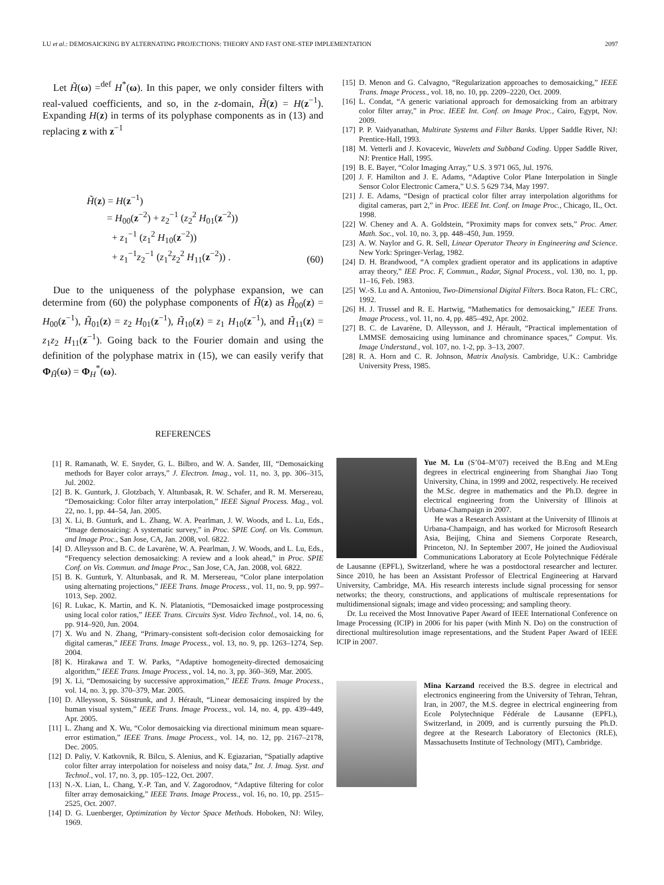LU et al.: DEMOSAICKING BY ALTERNATING PROJECTIONS: THEORY AND FAST ONE-STEP IMPLEMENTATION 2097
Let H̃(ω) =<sup>def</sup> H<sup>*</sup>(ω). In this paper, we only consider filters with real-valued coefficients, and so, in the z-domain, H̃(z) = H(z<sup>−1</sup>). Expanding H(z) in terms of its polyphase components as in (13) and replacing z with z<sup>−1</sup>
H̃(z) = H(z<sup>−1</sup>)
= H<sub>00</sub>(z<sup>−2</sup>) + z<sub>2</sub><sup>−1</sup> (z<sub>2</sub><sup>2</sup> H<sub>01</sub>(z<sup>−2</sup>))
+ z<sub>1</sub><sup>−1</sup> (z<sub>1</sub><sup>2</sup> H<sub>10</sub>(z<sup>−2</sup>))
+ z<sub>1</sub><sup>−1</sup>z<sub>2</sub><sup>−1</sup> (z<sub>1</sub><sup>2</sup>z<sub>2</sub><sup>2</sup> H<sub>11</sub>(z<sup>−2</sup>)) .
(60)
Due to the uniqueness of the polyphase expansion, we can determine from (60) the polyphase components of H̃(z) as H̃<sub>00</sub>(z) = H<sub>00</sub>(z<sup>−1</sup>), H̃<sub>01</sub>(z) = z<sub>2</sub> H<sub>01</sub>(z<sup>−1</sup>), H̃<sub>10</sub>(z) = z<sub>1</sub> H<sub>10</sub>(z<sup>−1</sup>), and H̃<sub>11</sub>(z) = z<sub>1</sub>z<sub>2</sub> H<sub>11</sub>(z<sup>−1</sup>). Going back to the Fourier domain and using the definition of the polyphase matrix in (15), we can easily verify that Φ<sub>H̃</sub>(ω) = Φ<sub>H</sub><sup>*</sup>(ω).
REFERENCES
[1] R. Ramanath, W. E. Snyder, G. L. Bilbro, and W. A. Sander, III, “Demosaicking methods for Bayer color arrays,” J. Electron. Imag., vol. 11, no. 3, pp. 306–315, Jul. 2002.
[2] B. K. Gunturk, J. Glotzbach, Y. Altunbasak, R. W. Schafer, and R. M. Mersereau, “Demosaicking: Color filter array interpolation,” IEEE Signal Process. Mag., vol. 22, no. 1, pp. 44–54, Jan. 2005.
[3] X. Li, B. Gunturk, and L. Zhang, W. A. Pearlman, J. W. Woods, and L. Lu, Eds., “Image demosaicing: A systematic survey,” in Proc. SPIE Conf. on Vis. Commun. and Image Proc., San Jose, CA, Jan. 2008, vol. 6822.
[4] D. Alleysson and B. C. de Lavarène, W. A. Pearlman, J. W. Woods, and L. Lu, Eds., “Frequency selection demosaicking: A review and a look ahead,” in Proc. SPIE Conf. on Vis. Commun. and Image Proc., San Jose, CA, Jan. 2008, vol. 6822.
[5] B. K. Gunturk, Y. Altunbasak, and R. M. Mersereau, “Color plane interpolation using alternating projections,” IEEE Trans. Image Process., vol. 11, no. 9, pp. 997–1013, Sep. 2002.
[6] R. Lukac, K. Martin, and K. N. Plataniotis, “Demosaicked image postprocessing using local color ratios,” IEEE Trans. Circuits Syst. Video Technol., vol. 14, no. 6, pp. 914–920, Jun. 2004.
[7] X. Wu and N. Zhang, “Primary-consistent soft-decision color demosaicking for digital cameras,” IEEE Trans. Image Process., vol. 13, no. 9, pp. 1263–1274, Sep. 2004.
[8] K. Hirakawa and T. W. Parks, “Adaptive homogeneity-directed demosaicing algorithm,” IEEE Trans. Image Process., vol. 14, no. 3, pp. 360–369, Mar. 2005.
[9] X. Li, “Demosaicing by successive approximation,” IEEE Trans. Image Process., vol. 14, no. 3, pp. 370–379, Mar. 2005.
[10] D. Alleysson, S. Süsstrunk, and J. Hérault, “Linear demosaicing inspired by the human visual system,” IEEE Trans. Image Process., vol. 14, no. 4, pp. 439–449, Apr. 2005.
[11] L. Zhang and X. Wu, “Color demosaicking via directional minimum mean square-error estimation,” IEEE Trans. Image Process., vol. 14, no. 12, pp. 2167–2178, Dec. 2005.
[12] D. Paliy, V. Katkovnik, R. Bilcu, S. Alenius, and K. Egiazarian, “Spatially adaptive color filter array interpolation for noiseless and noisy data,” Int. J. Imag. Syst. and Technol., vol. 17, no. 3, pp. 105–122, Oct. 2007.
[13] N.-X. Lian, L. Chang, Y.-P. Tan, and V. Zagorodnov, “Adaptive filtering for color filter array demosaicking,” IEEE Trans. Image Process., vol. 16, no. 10, pp. 2515–2525, Oct. 2007.
[14] D. G. Luenberger, Optimization by Vector Space Methods. Hoboken, NJ: Wiley, 1969.
[15] D. Menon and G. Calvagno, “Regularization approaches to demosaicking,” IEEE Trans. Image Process., vol. 18, no. 10, pp. 2209–2220, Oct. 2009.
[16] L. Condat, “A generic variational approach for demosaicking from an arbitrary color filter array,” in Proc. IEEE Int. Conf. on Image Proc., Cairo, Egypt, Nov. 2009.
[17] P. P. Vaidyanathan, Multirate Systems and Filter Banks. Upper Saddle River, NJ: Prentice-Hall, 1993.
[18] M. Vetterli and J. Kovacevic, Wavelets and Subband Coding. Upper Saddle River, NJ: Prentice Hall, 1995.
[19] B. E. Bayer, “Color Imaging Array,” U.S. 3 971 065, Jul. 1976.
[20] J. F. Hamilton and J. E. Adams, “Adaptive Color Plane Interpolation in Single Sensor Color Electronic Camera,” U.S. 5 629 734, May 1997.
[21] J. E. Adams, “Design of practical color filter array interpolation algorithms for digital cameras, part 2,” in Proc. IEEE Int. Conf. on Image Proc., Chicago, IL, Oct. 1998.
[22] W. Cheney and A. A. Goldstein, “Proximity maps for convex sets,” Proc. Amer. Math. Soc., vol. 10, no. 3, pp. 448–450, Jun. 1959.
[23] A. W. Naylor and G. R. Sell, Linear Operator Theory in Engineering and Science. New York: Springer-Verlag, 1982.
[24] D. H. Brandwood, “A complex gradient operator and its applications in adaptive array theory,” IEE Proc. F, Commun., Radar, Signal Process., vol. 130, no. 1, pp. 11–16, Feb. 1983.
[25] W.-S. Lu and A. Antoniou, Two-Dimensional Digital Filters. Boca Raton, FL: CRC, 1992.
[26] H. J. Trussel and R. E. Hartwig, “Mathematics for demosaicking,” IEEE Trans. Image Process., vol. 11, no. 4, pp. 485–492, Apr. 2002.
[27] B. C. de Lavarène, D. Alleysson, and J. Hérault, “Practical implementation of LMMSE demosaicing using luminance and chrominance spaces,” Comput. Vis. Image Understand., vol. 107, no. 1-2, pp. 3–13, 2007.
[28] R. A. Horn and C. R. Johnson, Matrix Analysis. Cambridge, U.K.: Cambridge University Press, 1985.
Yue M. Lu (S’04–M’07) received the B.Eng and M.Eng degrees in electrical engineering from Shanghai Jiao Tong University, China, in 1999 and 2002, respectively. He received the M.Sc. degree in mathematics and the Ph.D. degree in electrical engineering from the University of Illinois at Urbana-Champaign in 2007.
He was a Research Assistant at the University of Illinois at Urbana-Champaign, and has worked for Microsoft Research Asia, Beijing, China and Siemens Corporate Research, Princeton, NJ. In September 2007, He joined the Audiovisual Communications Laboratory at Ecole Polytechnique Fédérale de Lausanne (EPFL), Switzerland, where he was a postdoctoral researcher and lecturer. Since 2010, he has been an Assistant Professor of Electrical Engineering at Harvard University, Cambridge, MA. His research interests include signal processing for sensor networks; the theory, constructions, and applications of multiscale representations for multidimensional signals; image and video processing; and sampling theory.
Dr. Lu received the Most Innovative Paper Award of IEEE International Conference on Image Processing (ICIP) in 2006 for his paper (with Minh N. Do) on the construction of directional multiresolution image representations, and the Student Paper Award of IEEE ICIP in 2007.
Mina Karzand received the B.S. degree in electrical and electronics engineering from the University of Tehran, Tehran, Iran, in 2007, the M.S. degree in electrical engineering from Ecole Polytechnique Fédérale de Lausanne (EPFL), Switzerland, in 2009, and is currently pursuing the Ph.D. degree at the Research Laboratory of Electonics (RLE), Massachusetts Institute of Technology (MIT), Cambridge.